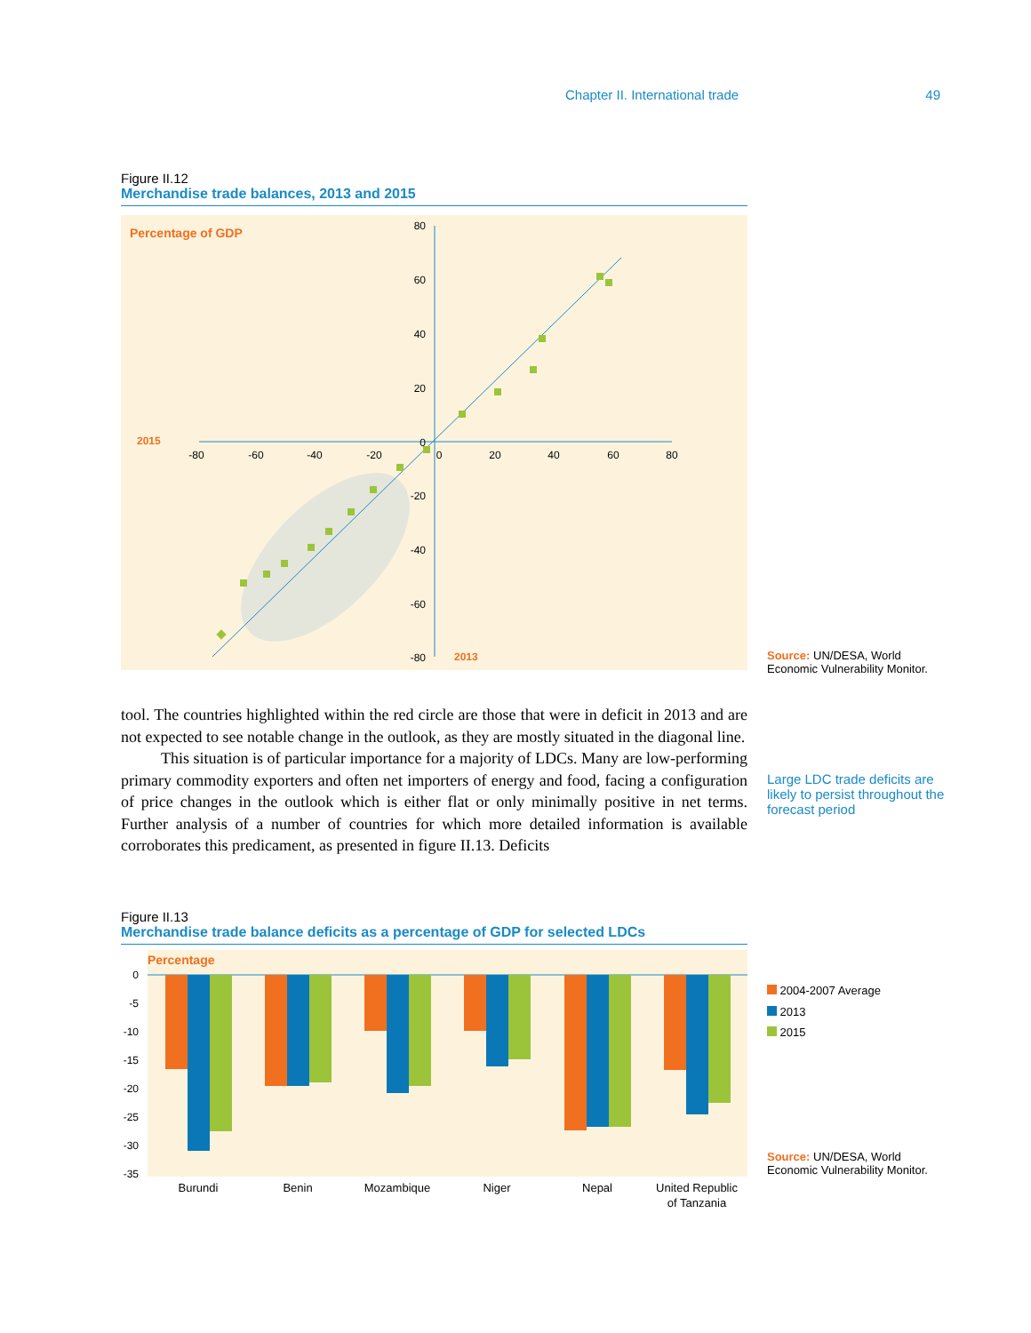Chapter II. International trade 49
Figure II.12
Merchandise trade balances, 2013 and 2015
Percentage of GDP
2015
2013
80
60
40
20
0
-20
-40
-60
-80
-80
-60
-40
-20
0
20
40
60
80
Source: UN/DESA, World Economic Vulnerability Monitor.
tool. The countries highlighted within the red circle are those that were in deficit in 2013 and are not expected to see notable change in the outlook, as they are mostly situated in the diagonal line.
This situation is of particular importance for a majority of LDCs. Many are low-performing primary commodity exporters and often net importers of energy and food, facing a configuration of price changes in the outlook which is either flat or only minimally positive in net terms. Further analysis of a number of countries for which more detailed information is available corroborates this predicament, as presented in figure II.13. Deficits
Large LDC trade deficits are likely to persist throughout the forecast period
Figure II.13
Merchandise trade balance deficits as a percentage of GDP for selected LDCs
Percentage
0
-5
-10
-15
-20
-25
-30
-35
Burundi
Benin
Mozambique
Niger
Nepal
United Republic
of Tanzania
2004-2007 Average
2013
2015
Source: UN/DESA, World Economic Vulnerability Monitor.